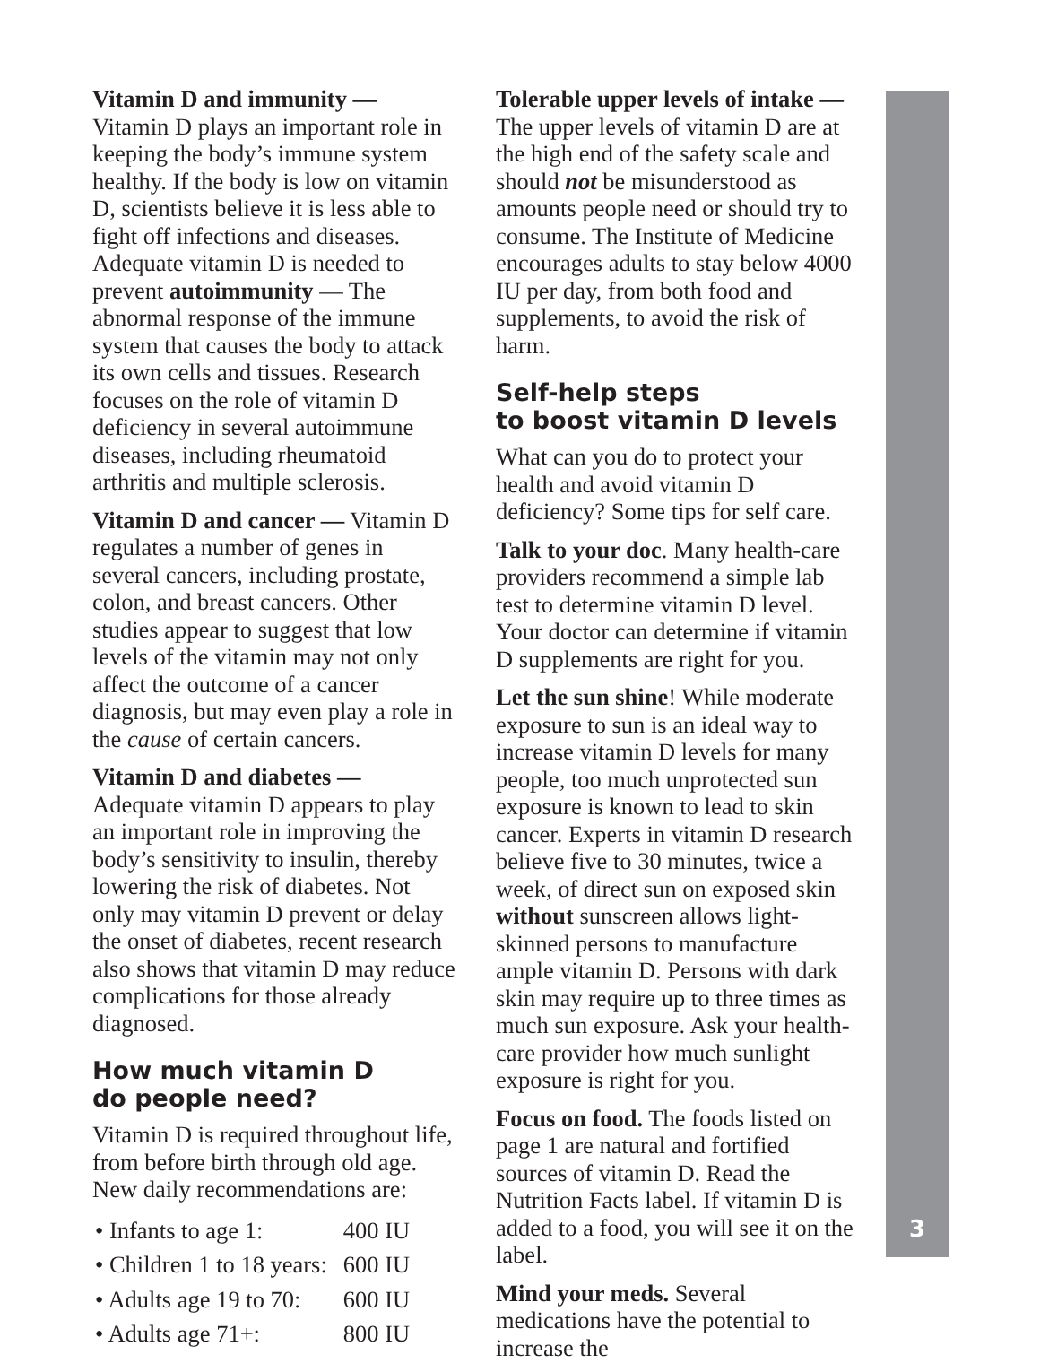Vitamin D and immunity — Vitamin D plays an important role in keeping the body’s immune system healthy. If the body is low on vitamin D, scientists believe it is less able to fight off infections and diseases. Adequate vitamin D is needed to prevent autoimmunity — The abnormal response of the immune system that causes the body to attack its own cells and tissues. Research focuses on the role of vitamin D deficiency in several autoimmune diseases, including rheumatoid arthritis and multiple sclerosis.
Vitamin D and cancer — Vitamin D regulates a number of genes in several cancers, including prostate, colon, and breast cancers. Other studies appear to suggest that low levels of the vitamin may not only affect the outcome of a cancer diagnosis, but may even play a role in the cause of certain cancers.
Vitamin D and diabetes — Adequate vitamin D appears to play an important role in improving the body’s sensitivity to insulin, thereby lowering the risk of diabetes. Not only may vitamin D prevent or delay the onset of diabetes, recent research also shows that vitamin D may reduce complications for those already diagnosed.
How much vitamin D
do people need?
Vitamin D is required throughout life, from before birth through old age. New daily recommendations are:
| • Infants to age 1: | 400 IU |
| • Children 1 to 18 years: | 600 IU |
| • Adults age 19 to 70: | 600 IU |
| • Adults age 71+: | 800 IU |
Tolerable upper levels of intake —
The upper levels of vitamin D are at the high end of the safety scale and should not be misunderstood as amounts people need or should try to consume. The Institute of Medicine encourages adults to stay below 4000 IU per day, from both food and supplements, to avoid the risk of harm.
Self-help steps
to boost vitamin D levels
What can you do to protect your health and avoid vitamin D deficiency? Some tips for self care.
Talk to your doc. Many health-care providers recommend a simple lab test to determine vitamin D level. Your doctor can determine if vitamin D supplements are right for you.
Let the sun shine! While moderate exposure to sun is an ideal way to increase vitamin D levels for many people, too much unprotected sun exposure is known to lead to skin cancer. Experts in vitamin D research believe five to 30 minutes, twice a week, of direct sun on exposed skin without sunscreen allows light-skinned persons to manufacture ample vitamin D. Persons with dark skin may require up to three times as much sun exposure. Ask your health-care provider how much sunlight exposure is right for you.
Focus on food. The foods listed on page 1 are natural and fortified sources of vitamin D. Read the Nutrition Facts label. If vitamin D is added to a food, you will see it on the label.
Mind your meds. Several medications have the potential to increase the
3